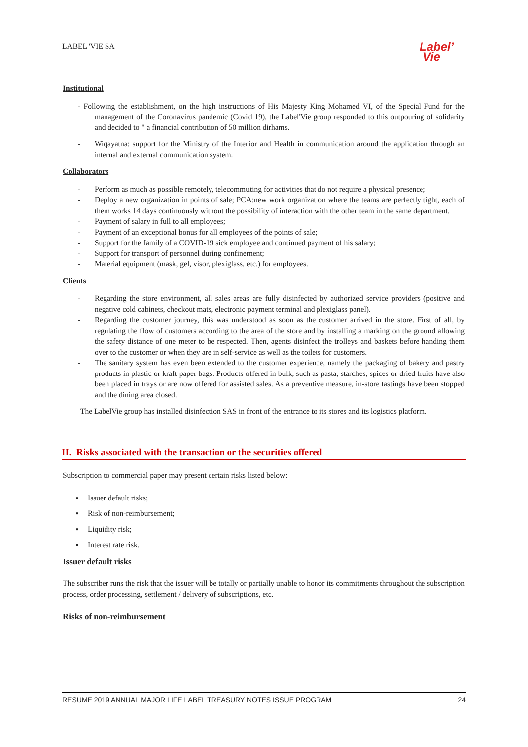LABEL 'VIE SA
Label’
Vie
Institutional
- Following the establishment, on the high instructions of His Majesty King Mohamed VI, of the Special Fund for the management of the Coronavirus pandemic (Covid 19), the Label'Vie group responded to this outpouring of solidarity and decided to " a financial contribution of 50 million dirhams.
- Wiqayatna: support for the Ministry of the Interior and Health in communication around the application through an internal and external communication system.
Collaborators
- Perform as much as possible remotely, telecommuting for activities that do not require a physical presence;
- Deploy a new organization in points of sale; PCA:new work organization where the teams are perfectly tight, each of them works 14 days continuously without the possibility of interaction with the other team in the same department.
- Payment of salary in full to all employees;
- Payment of an exceptional bonus for all employees of the points of sale;
- Support for the family of a COVID-19 sick employee and continued payment of his salary;
- Support for transport of personnel during confinement;
- Material equipment (mask, gel, visor, plexiglass, etc.) for employees.
Clients
- Regarding the store environment, all sales areas are fully disinfected by authorized service providers (positive and negative cold cabinets, checkout mats, electronic payment terminal and plexiglass panel).
- Regarding the customer journey, this was understood as soon as the customer arrived in the store. First of all, by regulating the flow of customers according to the area of the store and by installing a marking on the ground allowing the safety distance of one meter to be respected. Then, agents disinfect the trolleys and baskets before handing them over to the customer or when they are in self-service as well as the toilets for customers.
- The sanitary system has even been extended to the customer experience, namely the packaging of bakery and pastry products in plastic or kraft paper bags. Products offered in bulk, such as pasta, starches, spices or dried fruits have also been placed in trays or are now offered for assisted sales. As a preventive measure, in-store tastings have been stopped and the dining area closed.
The LabelVie group has installed disinfection SAS in front of the entrance to its stores and its logistics platform.
II. Risks associated with the transaction or the securities offered
Subscription to commercial paper may present certain risks listed below:
▪ Issuer default risks;
▪ Risk of non-reimbursement;
▪ Liquidity risk;
▪ Interest rate risk.
Issuer default risks
The subscriber runs the risk that the issuer will be totally or partially unable to honor its commitments throughout the subscription process, order processing, settlement / delivery of subscriptions, etc.
Risks of non-reimbursement
RESUME 2019 ANNUAL MAJOR LIFE LABEL TREASURY NOTES ISSUE PROGRAM 24